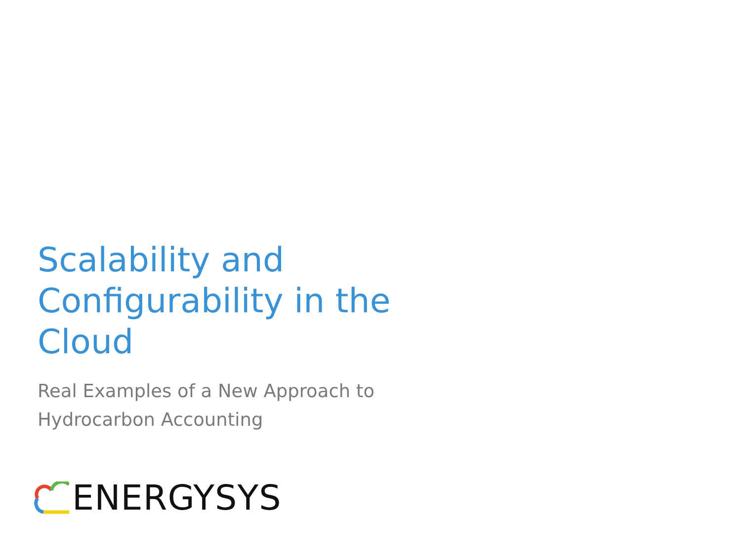Scalability and Configurability in the Cloud
Real Examples of a New Approach to Hydrocarbon Accounting
ENERGYSYS